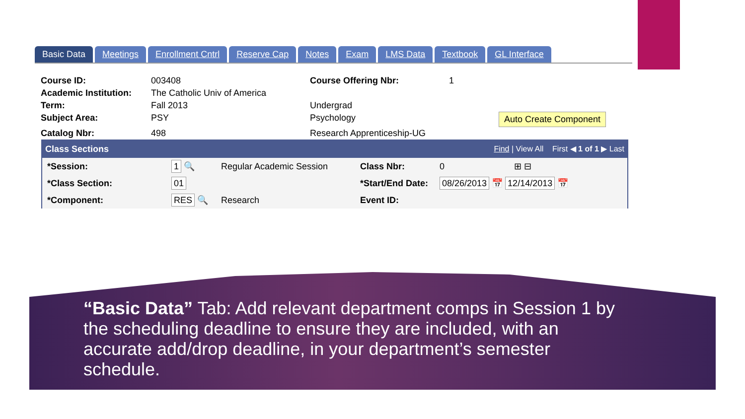Basic Data Meetings Enrollment Cntrl Reserve Cap Notes Exam LMS Data Textbook GL Interface
Course ID:
003408
Course Offering Nbr:
1
Academic Institution:
The Catholic Univ of America
Term:
Fall 2013
Undergrad
Subject Area:
PSY
Psychology
Auto Create Component
Catalog Nbr:
498
Research Apprenticeship-UG
Class Sections Find | View All First ◀ 1 of 1 ▶ Last
*Session:
1 🔍
Regular Academic Session
Class Nbr:
0 ⊞ ⊟
*Class Section:
01
*Start/End Date:
08/26/2013 📅 12/14/2013 📅
*Component:
RES 🔍
Research
Event ID:
“Basic Data” Tab: Add relevant department comps in Session 1 by the scheduling deadline to ensure they are included, with an accurate add/drop deadline, in your department’s semester schedule.